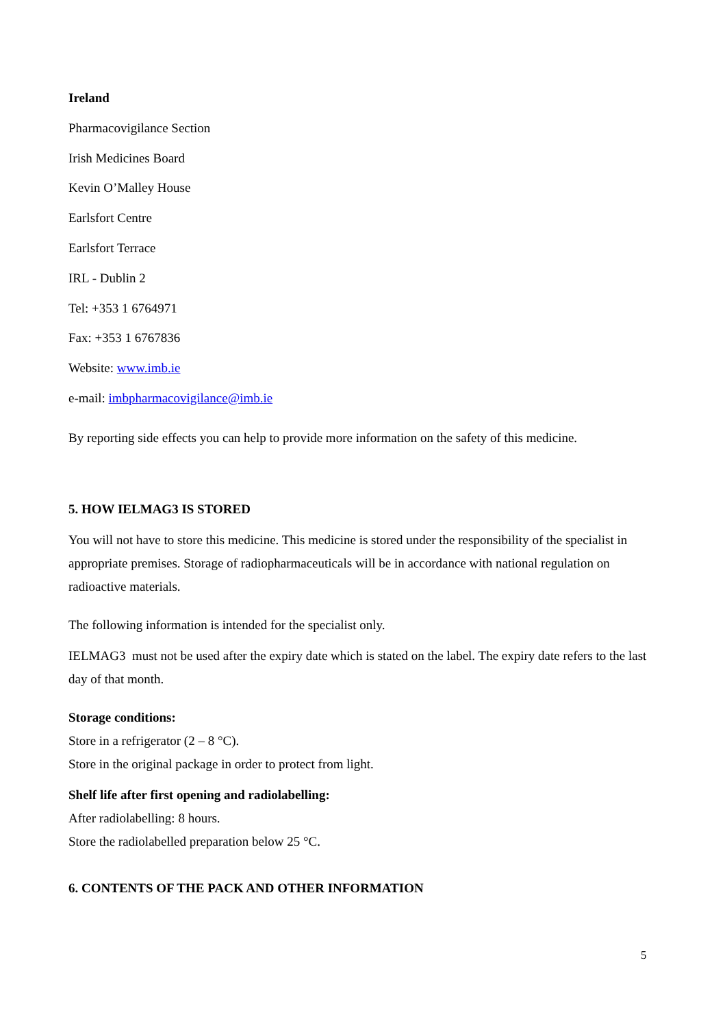Ireland
Pharmacovigilance Section
Irish Medicines Board
Kevin O’Malley House
Earlsfort Centre
Earlsfort Terrace
IRL - Dublin 2
Tel: +353 1 6764971
Fax: +353 1 6767836
Website: www.imb.ie
e-mail: imbpharmacovigilance@imb.ie
By reporting side effects you can help to provide more information on the safety of this medicine.
5. HOW IELMAG3 IS STORED
You will not have to store this medicine. This medicine is stored under the responsibility of the specialist in appropriate premises. Storage of radiopharmaceuticals will be in accordance with national regulation on radioactive materials.
The following information is intended for the specialist only.
IELMAG3 must not be used after the expiry date which is stated on the label. The expiry date refers to the last day of that month.
Storage conditions:
Store in a refrigerator (2 – 8 °C).
Store in the original package in order to protect from light.
Shelf life after first opening and radiolabelling:
After radiolabelling: 8 hours.
Store the radiolabelled preparation below 25 °C.
6. CONTENTS OF THE PACK AND OTHER INFORMATION
5